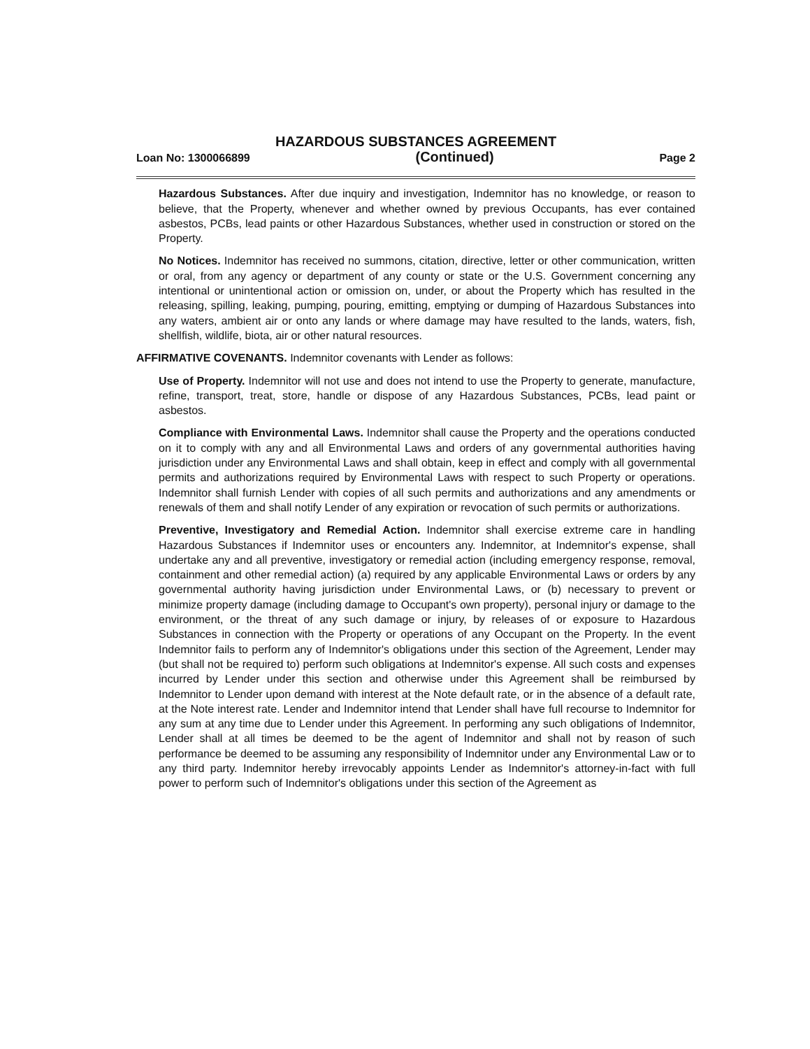HAZARDOUS SUBSTANCES AGREEMENT
Loan No: 1300066899 (Continued) Page 2
Hazardous Substances. After due inquiry and investigation, Indemnitor has no knowledge, or reason to believe, that the Property, whenever and whether owned by previous Occupants, has ever contained asbestos, PCBs, lead paints or other Hazardous Substances, whether used in construction or stored on the Property.
No Notices. Indemnitor has received no summons, citation, directive, letter or other communication, written or oral, from any agency or department of any county or state or the U.S. Government concerning any intentional or unintentional action or omission on, under, or about the Property which has resulted in the releasing, spilling, leaking, pumping, pouring, emitting, emptying or dumping of Hazardous Substances into any waters, ambient air or onto any lands or where damage may have resulted to the lands, waters, fish, shellfish, wildlife, biota, air or other natural resources.
AFFIRMATIVE COVENANTS. Indemnitor covenants with Lender as follows:
Use of Property. Indemnitor will not use and does not intend to use the Property to generate, manufacture, refine, transport, treat, store, handle or dispose of any Hazardous Substances, PCBs, lead paint or asbestos.
Compliance with Environmental Laws. Indemnitor shall cause the Property and the operations conducted on it to comply with any and all Environmental Laws and orders of any governmental authorities having jurisdiction under any Environmental Laws and shall obtain, keep in effect and comply with all governmental permits and authorizations required by Environmental Laws with respect to such Property or operations. Indemnitor shall furnish Lender with copies of all such permits and authorizations and any amendments or renewals of them and shall notify Lender of any expiration or revocation of such permits or authorizations.
Preventive, Investigatory and Remedial Action. Indemnitor shall exercise extreme care in handling Hazardous Substances if Indemnitor uses or encounters any. Indemnitor, at Indemnitor's expense, shall undertake any and all preventive, investigatory or remedial action (including emergency response, removal, containment and other remedial action) (a) required by any applicable Environmental Laws or orders by any governmental authority having jurisdiction under Environmental Laws, or (b) necessary to prevent or minimize property damage (including damage to Occupant's own property), personal injury or damage to the environment, or the threat of any such damage or injury, by releases of or exposure to Hazardous Substances in connection with the Property or operations of any Occupant on the Property. In the event Indemnitor fails to perform any of Indemnitor's obligations under this section of the Agreement, Lender may (but shall not be required to) perform such obligations at Indemnitor's expense. All such costs and expenses incurred by Lender under this section and otherwise under this Agreement shall be reimbursed by Indemnitor to Lender upon demand with interest at the Note default rate, or in the absence of a default rate, at the Note interest rate. Lender and Indemnitor intend that Lender shall have full recourse to Indemnitor for any sum at any time due to Lender under this Agreement. In performing any such obligations of Indemnitor, Lender shall at all times be deemed to be the agent of Indemnitor and shall not by reason of such performance be deemed to be assuming any responsibility of Indemnitor under any Environmental Law or to any third party. Indemnitor hereby irrevocably appoints Lender as Indemnitor's attorney-in-fact with full power to perform such of Indemnitor's obligations under this section of the Agreement as